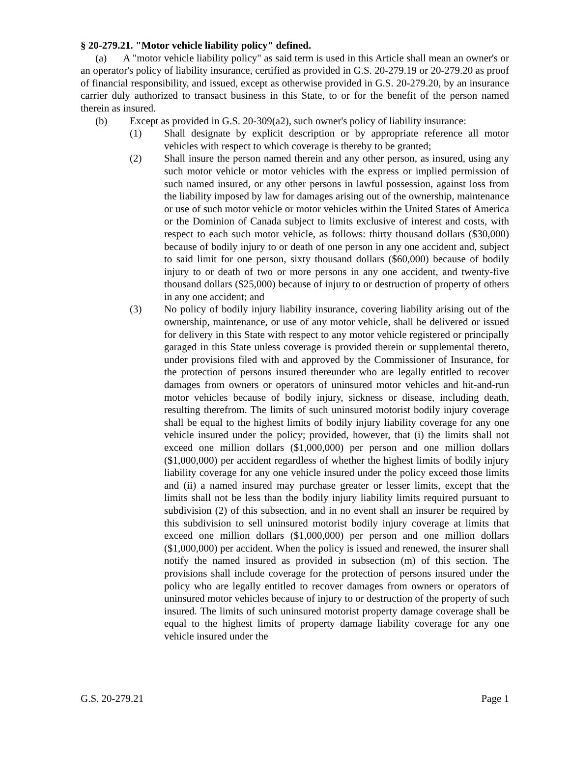§ 20-279.21. "Motor vehicle liability policy" defined.
(a) A "motor vehicle liability policy" as said term is used in this Article shall mean an owner's or an operator's policy of liability insurance, certified as provided in G.S. 20-279.19 or 20-279.20 as proof of financial responsibility, and issued, except as otherwise provided in G.S. 20-279.20, by an insurance carrier duly authorized to transact business in this State, to or for the benefit of the person named therein as insured.
(b) Except as provided in G.S. 20-309(a2), such owner's policy of liability insurance:
(1) Shall designate by explicit description or by appropriate reference all motor vehicles with respect to which coverage is thereby to be granted;
(2) Shall insure the person named therein and any other person, as insured, using any such motor vehicle or motor vehicles with the express or implied permission of such named insured, or any other persons in lawful possession, against loss from the liability imposed by law for damages arising out of the ownership, maintenance or use of such motor vehicle or motor vehicles within the United States of America or the Dominion of Canada subject to limits exclusive of interest and costs, with respect to each such motor vehicle, as follows: thirty thousand dollars ($30,000) because of bodily injury to or death of one person in any one accident and, subject to said limit for one person, sixty thousand dollars ($60,000) because of bodily injury to or death of two or more persons in any one accident, and twenty-five thousand dollars ($25,000) because of injury to or destruction of property of others in any one accident; and
(3) No policy of bodily injury liability insurance, covering liability arising out of the ownership, maintenance, or use of any motor vehicle, shall be delivered or issued for delivery in this State with respect to any motor vehicle registered or principally garaged in this State unless coverage is provided therein or supplemental thereto, under provisions filed with and approved by the Commissioner of Insurance, for the protection of persons insured thereunder who are legally entitled to recover damages from owners or operators of uninsured motor vehicles and hit-and-run motor vehicles because of bodily injury, sickness or disease, including death, resulting therefrom. The limits of such uninsured motorist bodily injury coverage shall be equal to the highest limits of bodily injury liability coverage for any one vehicle insured under the policy; provided, however, that (i) the limits shall not exceed one million dollars ($1,000,000) per person and one million dollars ($1,000,000) per accident regardless of whether the highest limits of bodily injury liability coverage for any one vehicle insured under the policy exceed those limits and (ii) a named insured may purchase greater or lesser limits, except that the limits shall not be less than the bodily injury liability limits required pursuant to subdivision (2) of this subsection, and in no event shall an insurer be required by this subdivision to sell uninsured motorist bodily injury coverage at limits that exceed one million dollars ($1,000,000) per person and one million dollars ($1,000,000) per accident. When the policy is issued and renewed, the insurer shall notify the named insured as provided in subsection (m) of this section. The provisions shall include coverage for the protection of persons insured under the policy who are legally entitled to recover damages from owners or operators of uninsured motor vehicles because of injury to or destruction of the property of such insured. The limits of such uninsured motorist property damage coverage shall be equal to the highest limits of property damage liability coverage for any one vehicle insured under the
G.S. 20-279.21 Page 1